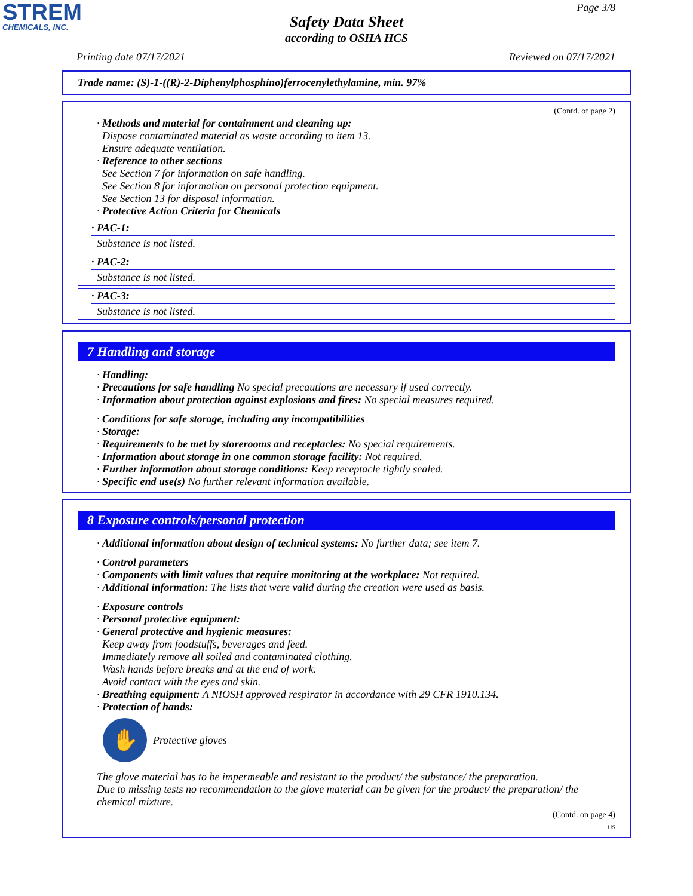STREM
CHEMICALS, INC.
Page 3/8
Safety Data Sheet
according to OSHA HCS
Printing date 07/17/2021 Reviewed on 07/17/2021
Trade name: (S)-1-((R)-2-Diphenylphosphino)ferrocenylethylamine, min. 97%
(Contd. of page 2)
· Methods and material for containment and cleaning up:
Dispose contaminated material as waste according to item 13.
Ensure adequate ventilation.
· Reference to other sections
See Section 7 for information on safe handling.
See Section 8 for information on personal protection equipment.
See Section 13 for disposal information.
· Protective Action Criteria for Chemicals
· PAC-1:
Substance is not listed.
· PAC-2:
Substance is not listed.
· PAC-3:
Substance is not listed.
7 Handling and storage
· Handling:
· Precautions for safe handling No special precautions are necessary if used correctly.
· Information about protection against explosions and fires: No special measures required.
· Conditions for safe storage, including any incompatibilities
· Storage:
· Requirements to be met by storerooms and receptacles: No special requirements.
· Information about storage in one common storage facility: Not required.
· Further information about storage conditions: Keep receptacle tightly sealed.
· Specific end use(s) No further relevant information available.
8 Exposure controls/personal protection
· Additional information about design of technical systems: No further data; see item 7.
· Control parameters
· Components with limit values that require monitoring at the workplace: Not required.
· Additional information: The lists that were valid during the creation were used as basis.
· Exposure controls
· Personal protective equipment:
· General protective and hygienic measures:
Keep away from foodstuffs, beverages and feed.
Immediately remove all soiled and contaminated clothing.
Wash hands before breaks and at the end of work.
Avoid contact with the eyes and skin.
· Breathing equipment: A NIOSH approved respirator in accordance with 29 CFR 1910.134.
· Protection of hands:
✋
Protective gloves
The glove material has to be impermeable and resistant to the product/ the substance/ the preparation.
Due to missing tests no recommendation to the glove material can be given for the product/ the preparation/ the chemical mixture.
(Contd. on page 4)
US